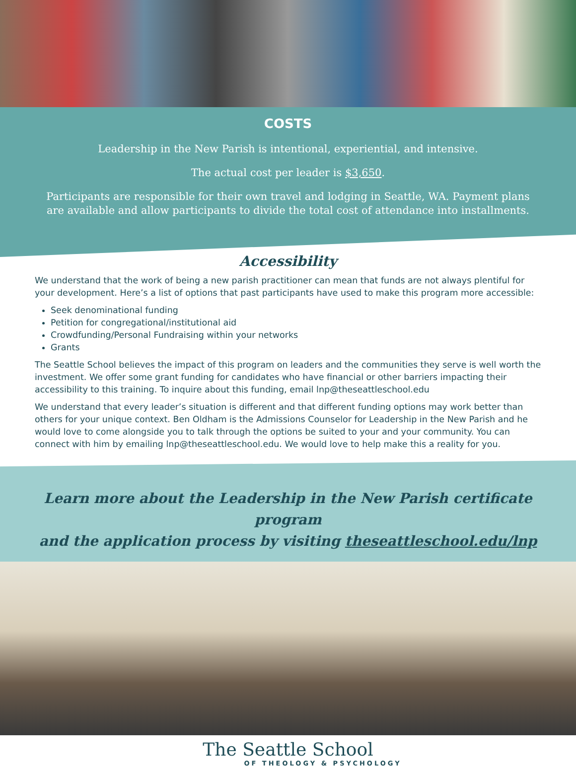COSTS
Leadership in the New Parish is intentional, experiential, and intensive.
The actual cost per leader is $3,650.
Participants are responsible for their own travel and lodging in Seattle, WA. Payment plans are available and allow participants to divide the total cost of attendance into installments.
Accessibility
We understand that the work of being a new parish practitioner can mean that funds are not always plentiful for your development. Here’s a list of options that past participants have used to make this program more accessible:
Seek denominational funding
Petition for congregational/institutional aid
Crowdfunding/Personal Fundraising within your networks
Grants
The Seattle School believes the impact of this program on leaders and the communities they serve is well worth the investment. We offer some grant funding for candidates who have financial or other barriers impacting their accessibility to this training. To inquire about this funding, email lnp@theseattleschool.edu
We understand that every leader’s situation is different and that different funding options may work better than others for your unique context. Ben Oldham is the Admissions Counselor for Leadership in the New Parish and he would love to come alongside you to talk through the options be suited to your and your community. You can connect with him by emailing lnp@theseattleschool.edu. We would love to help make this a reality for you.
Learn more about the Leadership in the New Parish certificate program
and the application process by visiting theseattleschool.edu/lnp
The Seattle School
OF THEOLOGY & PSYCHOLOGY